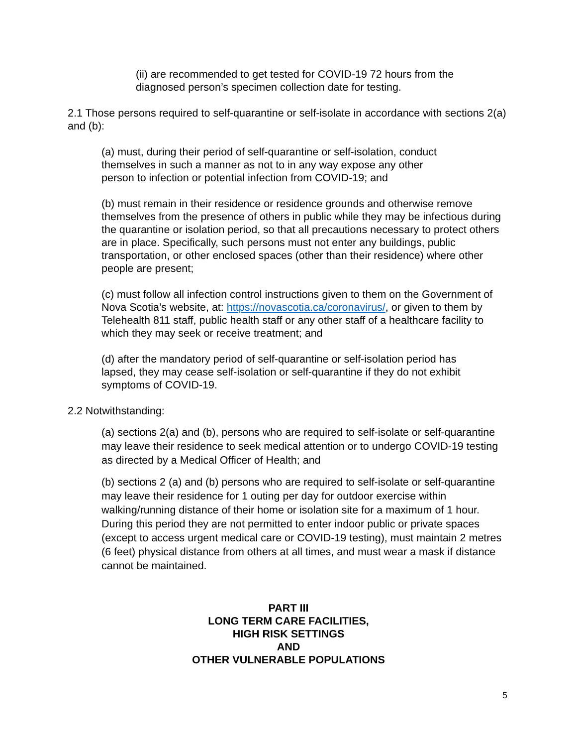(ii) are recommended to get tested for COVID-19 72 hours from the diagnosed person’s specimen collection date for testing.
2.1 Those persons required to self-quarantine or self-isolate in accordance with sections 2(a) and (b):
(a) must, during their period of self-quarantine or self-isolation, conduct themselves in such a manner as not to in any way expose any other person to infection or potential infection from COVID-19; and
(b) must remain in their residence or residence grounds and otherwise remove themselves from the presence of others in public while they may be infectious during the quarantine or isolation period, so that all precautions necessary to protect others are in place. Specifically, such persons must not enter any buildings, public transportation, or other enclosed spaces (other than their residence) where other people are present;
(c) must follow all infection control instructions given to them on the Government of Nova Scotia’s website, at: https://novascotia.ca/coronavirus/, or given to them by Telehealth 811 staff, public health staff or any other staff of a healthcare facility to which they may seek or receive treatment; and
(d) after the mandatory period of self-quarantine or self-isolation period has lapsed, they may cease self-isolation or self-quarantine if they do not exhibit symptoms of COVID-19.
2.2 Notwithstanding:
(a) sections 2(a) and (b), persons who are required to self-isolate or self-quarantine may leave their residence to seek medical attention or to undergo COVID-19 testing as directed by a Medical Officer of Health; and
(b) sections 2 (a) and (b) persons who are required to self-isolate or self-quarantine may leave their residence for 1 outing per day for outdoor exercise within walking/running distance of their home or isolation site for a maximum of 1 hour. During this period they are not permitted to enter indoor public or private spaces (except to access urgent medical care or COVID-19 testing), must maintain 2 metres (6 feet) physical distance from others at all times, and must wear a mask if distance cannot be maintained.
PART III
LONG TERM CARE FACILITIES,
HIGH RISK SETTINGS
AND
OTHER VULNERABLE POPULATIONS
5